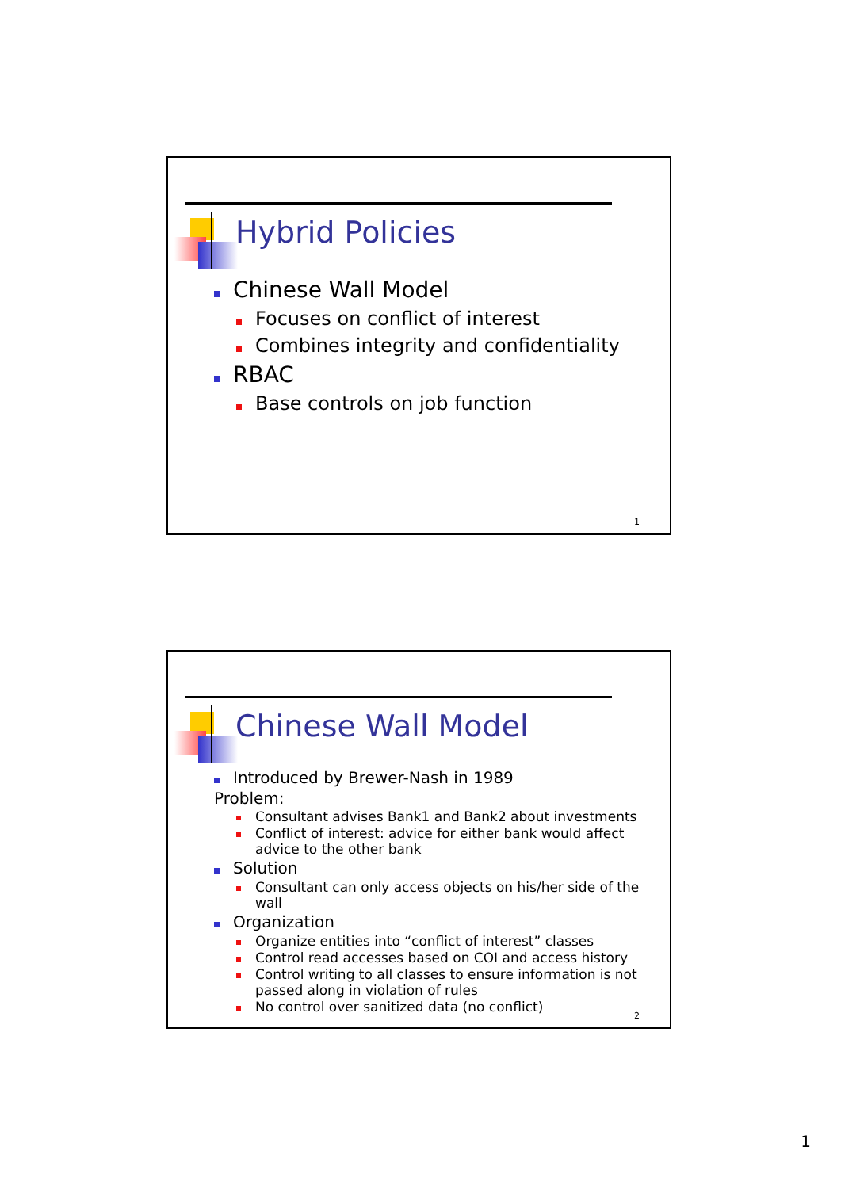Hybrid Policies
Chinese Wall Model
Focuses on conflict of interest
Combines integrity and confidentiality
RBAC
Base controls on job function
1
Chinese Wall Model
Introduced by Brewer-Nash in 1989
Problem:
Consultant advises Bank1 and Bank2 about investments
Conflict of interest: advice for either bank would affect advice to the other bank
Solution
Consultant can only access objects on his/her side of the wall
Organization
Organize entities into “conflict of interest” classes
Control read accesses based on COI and access history
Control writing to all classes to ensure information is not passed along in violation of rules
No control over sanitized data (no conflict)
2
1